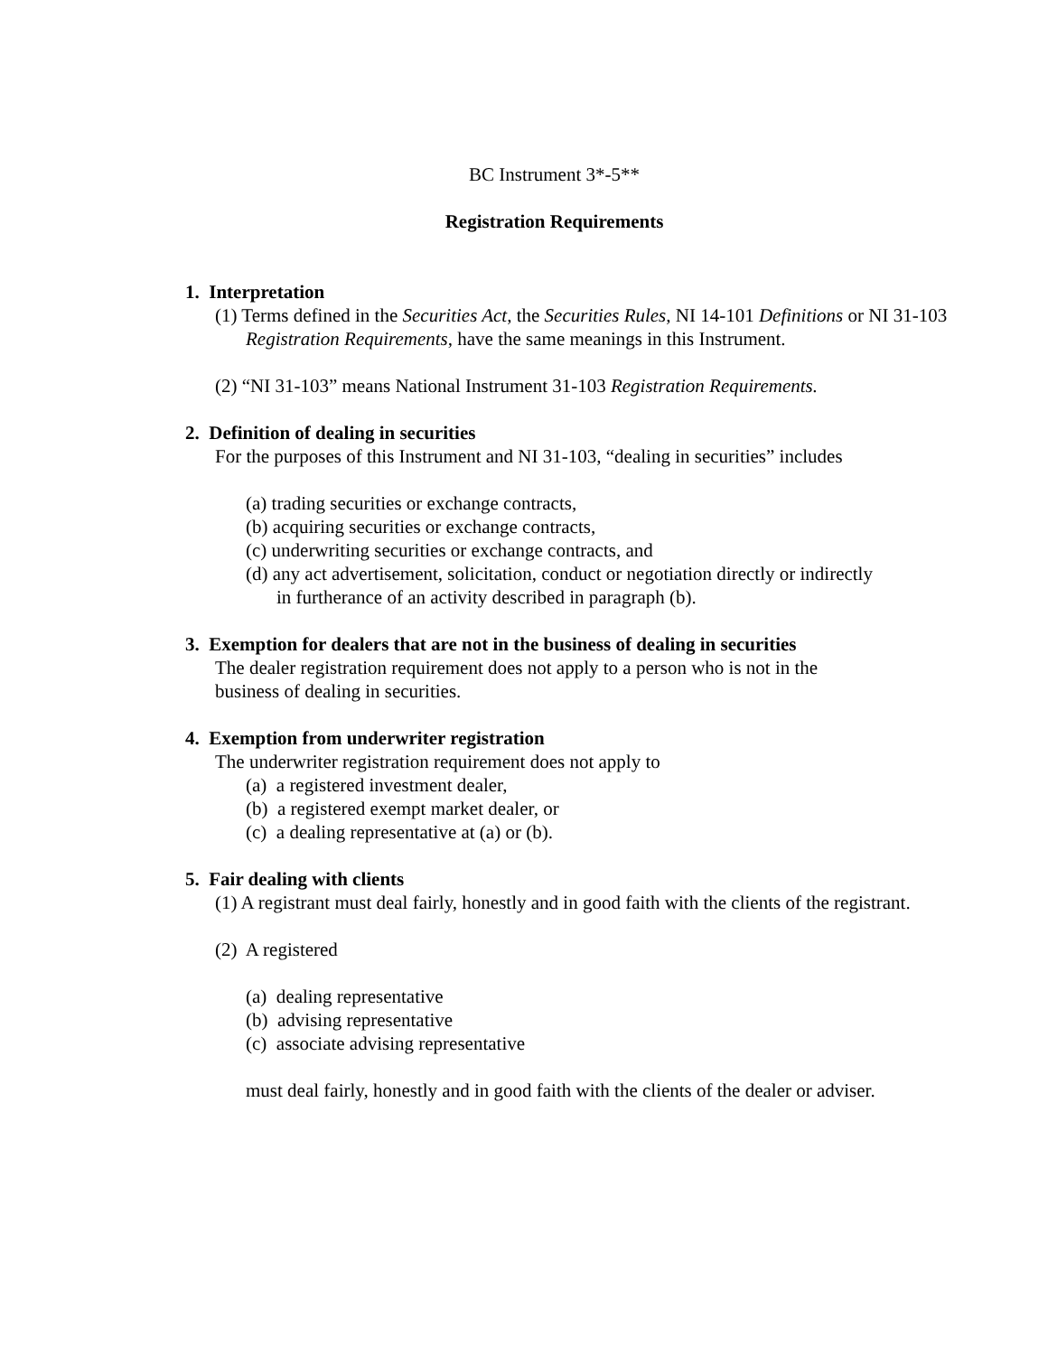BC Instrument 3*-5**
Registration Requirements
1. Interpretation
(1) Terms defined in the Securities Act, the Securities Rules, NI 14-101 Definitions or NI 31-103 Registration Requirements, have the same meanings in this Instrument.
(2) “NI 31-103” means National Instrument 31-103 Registration Requirements.
2. Definition of dealing in securities
For the purposes of this Instrument and NI 31-103, “dealing in securities” includes
(a) trading securities or exchange contracts,
(b) acquiring securities or exchange contracts,
(c) underwriting securities or exchange contracts, and
(d) any act advertisement, solicitation, conduct or negotiation directly or indirectly in furtherance of an activity described in paragraph (b).
3. Exemption for dealers that are not in the business of dealing in securities
The dealer registration requirement does not apply to a person who is not in the business of dealing in securities.
4. Exemption from underwriter registration
The underwriter registration requirement does not apply to
(a) a registered investment dealer,
(b) a registered exempt market dealer, or
(c) a dealing representative at (a) or (b).
5. Fair dealing with clients
(1) A registrant must deal fairly, honestly and in good faith with the clients of the registrant.
(2) A registered
(a) dealing representative
(b) advising representative
(c) associate advising representative
must deal fairly, honestly and in good faith with the clients of the dealer or adviser.